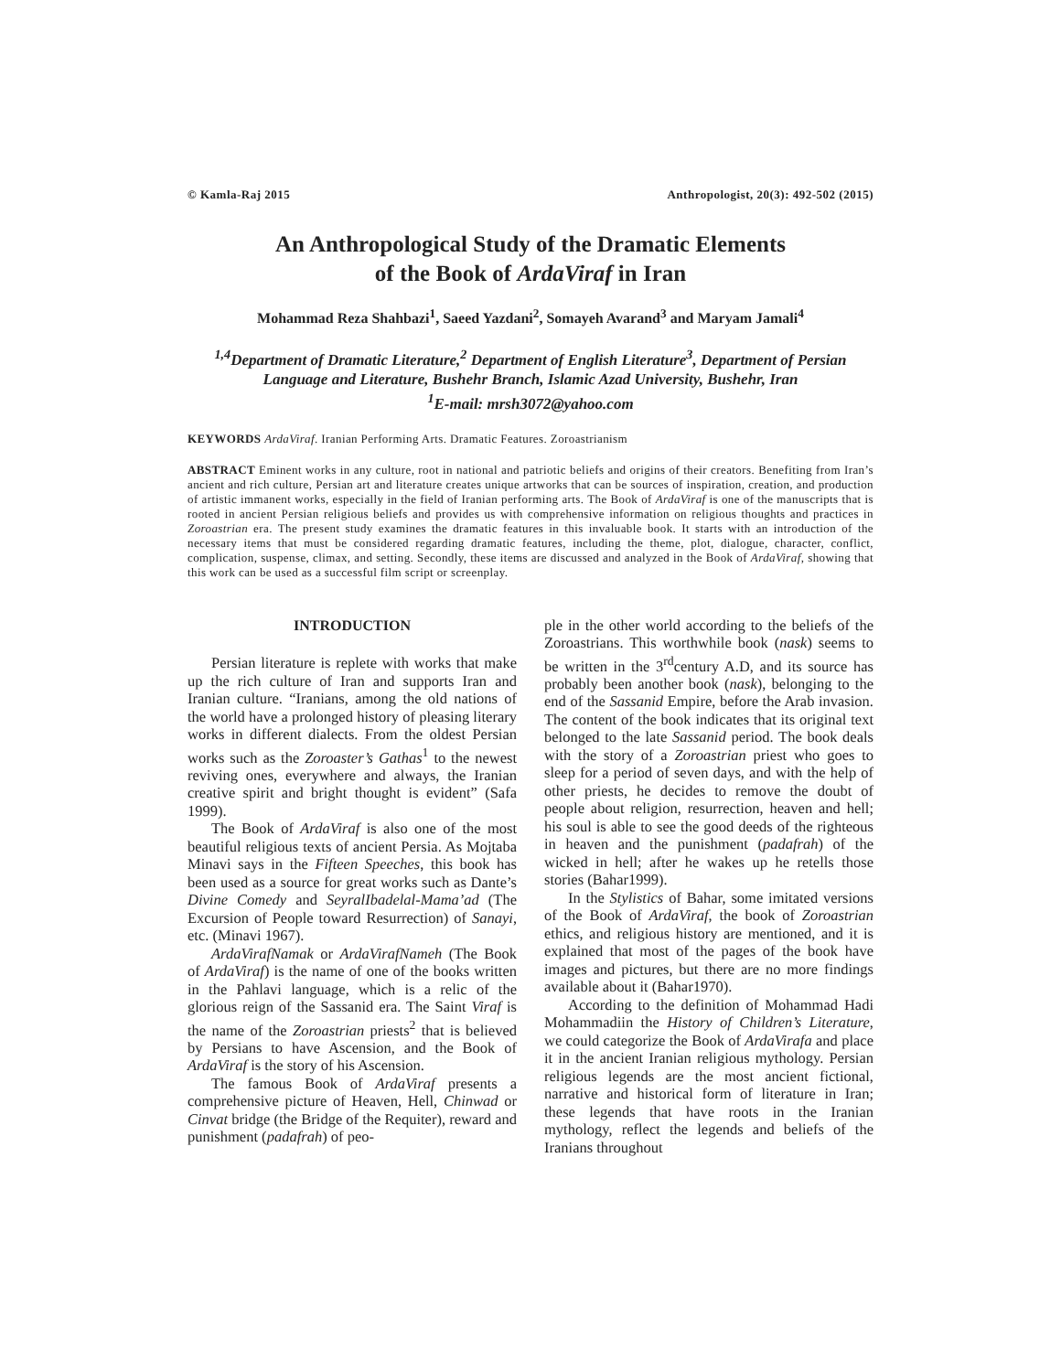© Kamla-Raj 2015 Anthropologist, 20(3): 492-502 (2015)
An Anthropological Study of the Dramatic Elements
of the Book of ArdaViraf in Iran
Mohammad Reza Shahbazi<sup>1</sup>, Saeed Yazdani<sup>2</sup>, Somayeh Avarand<sup>3</sup> and Maryam Jamali<sup>4</sup>
<sup>1,4</sup>Department of Dramatic Literature,<sup>2</sup> Department of English Literature<sup>3</sup>, Department of Persian Language and Literature, Bushehr Branch, Islamic Azad University, Bushehr, Iran
<sup>1</sup> E-mail: mrsh3072@yahoo.com
KEYWORDS ArdaViraf. Iranian Performing Arts. Dramatic Features. Zoroastrianism
ABSTRACT Eminent works in any culture, root in national and patriotic beliefs and origins of their creators. Benefiting from Iran’s ancient and rich culture, Persian art and literature creates unique artworks that can be sources of inspiration, creation, and production of artistic immanent works, especially in the field of Iranian performing arts. The Book of ArdaViraf is one of the manuscripts that is rooted in ancient Persian religious beliefs and provides us with comprehensive information on religious thoughts and practices in Zoroastrian era. The present study examines the dramatic features in this invaluable book. It starts with an introduction of the necessary items that must be considered regarding dramatic features, including the theme, plot, dialogue, character, conflict, complication, suspense, climax, and setting. Secondly, these items are discussed and analyzed in the Book of ArdaViraf, showing that this work can be used as a successful film script or screenplay.
INTRODUCTION
Persian literature is replete with works that make up the rich culture of Iran and supports Iran and Iranian culture. “Iranians, among the old nations of the world have a prolonged history of pleasing literary works in different dialects. From the oldest Persian works such as the Zoroaster’s Gathas<sup>1</sup> to the newest reviving ones, everywhere and always, the Iranian creative spirit and bright thought is evident” (Safa 1999).
The Book of ArdaViraf is also one of the most beautiful religious texts of ancient Persia. As Mojtaba Minavi says in the Fifteen Speeches, this book has been used as a source for great works such as Dante’s Divine Comedy and SeyralIbadelal-Mama’ad (The Excursion of People toward Resurrection) of Sanayi, etc. (Minavi 1967).
ArdaVirafNamak or ArdaVirafNameh (The Book of ArdaViraf) is the name of one of the books written in the Pahlavi language, which is a relic of the glorious reign of the Sassanid era. The Saint Viraf is the name of the Zoroastrian priests<sup>2</sup> that is believed by Persians to have Ascension, and the Book of ArdaViraf is the story of his Ascension.
The famous Book of ArdaViraf presents a comprehensive picture of Heaven, Hell, Chinwad or Cinvat bridge (the Bridge of the Requiter), reward and punishment (padafrah) of peo-
ple in the other world according to the beliefs of the Zoroastrians. This worthwhile book (nask) seems to be written in the 3<sup>rd</sup>century A.D, and its source has probably been another book (nask), belonging to the end of the Sassanid Empire, before the Arab invasion. The content of the book indicates that its original text belonged to the late Sassanid period. The book deals with the story of a Zoroastrian priest who goes to sleep for a period of seven days, and with the help of other priests, he decides to remove the doubt of people about religion, resurrection, heaven and hell; his soul is able to see the good deeds of the righteous in heaven and the punishment (padafrah) of the wicked in hell; after he wakes up he retells those stories (Bahar1999).
In the Stylistics of Bahar, some imitated versions of the Book of ArdaViraf, the book of Zoroastrian ethics, and religious history are mentioned, and it is explained that most of the pages of the book have images and pictures, but there are no more findings available about it (Bahar1970).
According to the definition of Mohammad Hadi Mohammadiin the History of Children’s Literature, we could categorize the Book of ArdaVirafa and place it in the ancient Iranian religious mythology. Persian religious legends are the most ancient fictional, narrative and historical form of literature in Iran; these legends that have roots in the Iranian mythology, reflect the legends and beliefs of the Iranians throughout